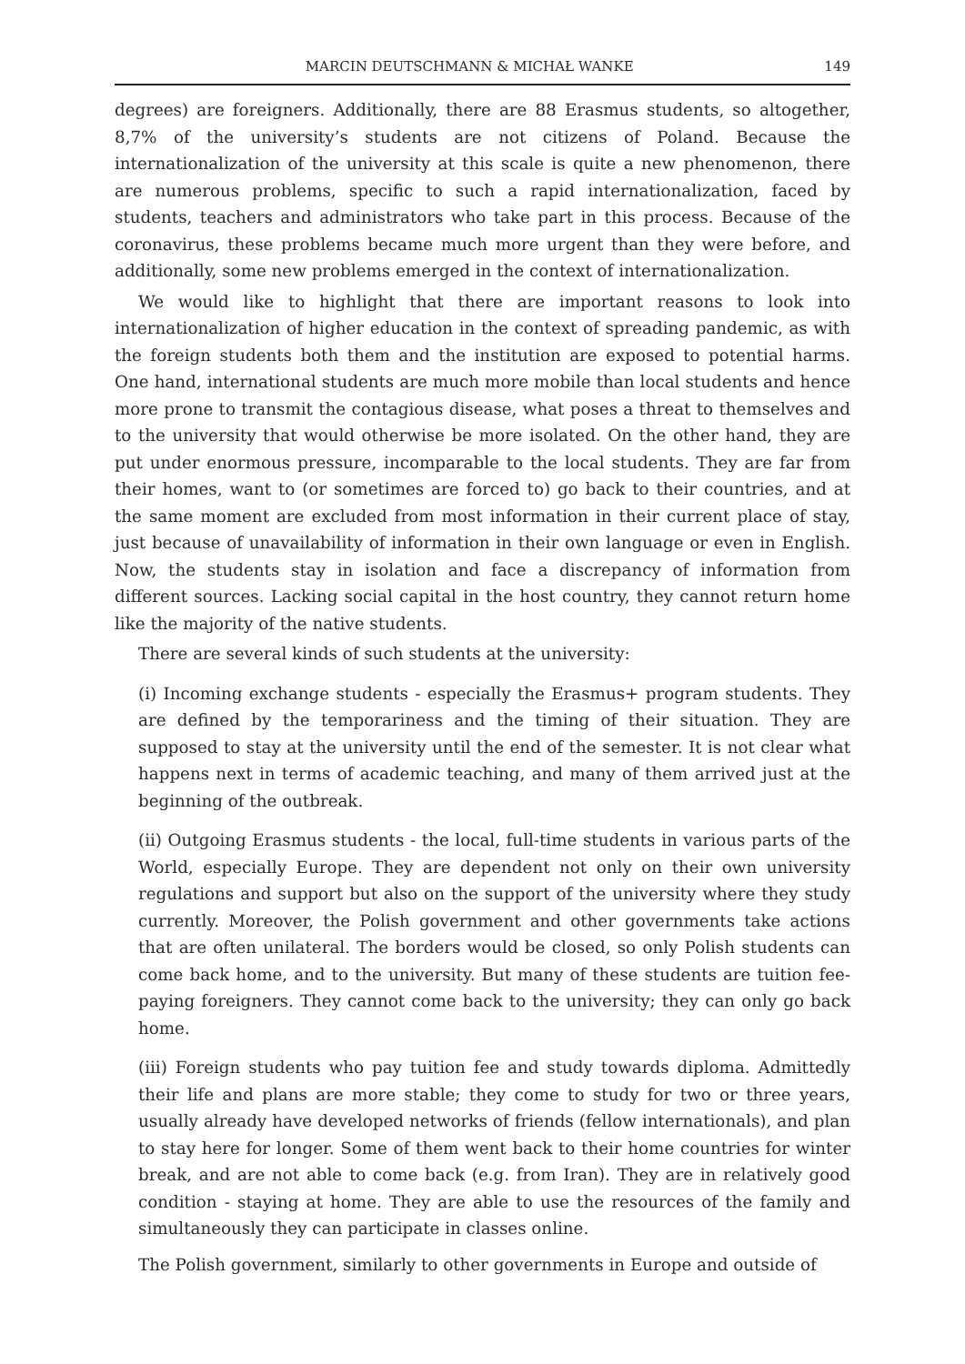MARCIN DEUTSCHMANN & MICHAŁ WANKE 149
degrees) are foreigners. Additionally, there are 88 Erasmus students, so altogether, 8,7% of the university’s students are not citizens of Poland. Because the internationalization of the university at this scale is quite a new phenomenon, there are numerous problems, specific to such a rapid internationalization, faced by students, teachers and administrators who take part in this process. Because of the coronavirus, these problems became much more urgent than they were before, and additionally, some new problems emerged in the context of internationalization.
We would like to highlight that there are important reasons to look into internationalization of higher education in the context of spreading pandemic, as with the foreign students both them and the institution are exposed to potential harms. One hand, international students are much more mobile than local students and hence more prone to transmit the contagious disease, what poses a threat to themselves and to the university that would otherwise be more isolated. On the other hand, they are put under enormous pressure, incomparable to the local students. They are far from their homes, want to (or sometimes are forced to) go back to their countries, and at the same moment are excluded from most information in their current place of stay, just because of unavailability of information in their own language or even in English. Now, the students stay in isolation and face a discrepancy of information from different sources. Lacking social capital in the host country, they cannot return home like the majority of the native students.
There are several kinds of such students at the university:
(i) Incoming exchange students - especially the Erasmus+ program students. They are defined by the temporariness and the timing of their situation. They are supposed to stay at the university until the end of the semester. It is not clear what happens next in terms of academic teaching, and many of them arrived just at the beginning of the outbreak.
(ii) Outgoing Erasmus students - the local, full-time students in various parts of the World, especially Europe. They are dependent not only on their own university regulations and support but also on the support of the university where they study currently. Moreover, the Polish government and other governments take actions that are often unilateral. The borders would be closed, so only Polish students can come back home, and to the university. But many of these students are tuition fee-paying foreigners. They cannot come back to the university; they can only go back home.
(iii) Foreign students who pay tuition fee and study towards diploma. Admittedly their life and plans are more stable; they come to study for two or three years, usually already have developed networks of friends (fellow internationals), and plan to stay here for longer. Some of them went back to their home countries for winter break, and are not able to come back (e.g. from Iran). They are in relatively good condition - staying at home. They are able to use the resources of the family and simultaneously they can participate in classes online.
The Polish government, similarly to other governments in Europe and outside of